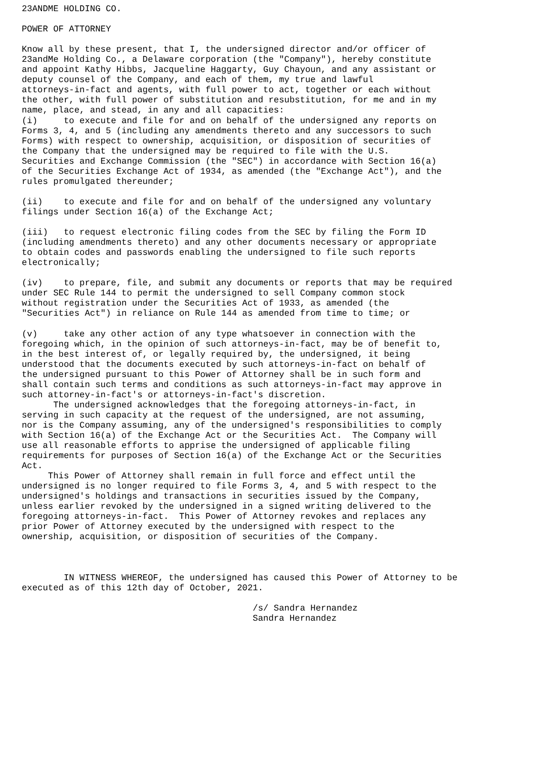23ANDME HOLDING CO.

POWER OF ATTORNEY

Know all by these present, that I, the undersigned director and/or officer of
23andMe Holding Co., a Delaware corporation (the "Company"), hereby constitute
and appoint Kathy Hibbs, Jacqueline Haggarty, Guy Chayoun, and any assistant or
deputy counsel of the Company, and each of them, my true and lawful
attorneys-in-fact and agents, with full power to act, together or each without
the other, with full power of substitution and resubstitution, for me and in my
name, place, and stead, in any and all capacities:
(i)     to execute and file for and on behalf of the undersigned any reports on
Forms 3, 4, and 5 (including any amendments thereto and any successors to such
Forms) with respect to ownership, acquisition, or disposition of securities of
the Company that the undersigned may be required to file with the U.S.
Securities and Exchange Commission (the "SEC") in accordance with Section 16(a)
of the Securities Exchange Act of 1934, as amended (the "Exchange Act"), and the
rules promulgated thereunder;

(ii)    to execute and file for and on behalf of the undersigned any voluntary
filings under Section 16(a) of the Exchange Act;

(iii)   to request electronic filing codes from the SEC by filing the Form ID
(including amendments thereto) and any other documents necessary or appropriate
to obtain codes and passwords enabling the undersigned to file such reports
electronically;

(iv)    to prepare, file, and submit any documents or reports that may be required
under SEC Rule 144 to permit the undersigned to sell Company common stock
without registration under the Securities Act of 1933, as amended (the
"Securities Act") in reliance on Rule 144 as amended from time to time; or

(v)     take any other action of any type whatsoever in connection with the
foregoing which, in the opinion of such attorneys-in-fact, may be of benefit to,
in the best interest of, or legally required by, the undersigned, it being
understood that the documents executed by such attorneys-in-fact on behalf of
the undersigned pursuant to this Power of Attorney shall be in such form and
shall contain such terms and conditions as such attorneys-in-fact may approve in
such attorney-in-fact's or attorneys-in-fact's discretion.
      The undersigned acknowledges that the foregoing attorneys-in-fact, in
serving in such capacity at the request of the undersigned, are not assuming,
nor is the Company assuming, any of the undersigned's responsibilities to comply
with Section 16(a) of the Exchange Act or the Securities Act.  The Company will
use all reasonable efforts to apprise the undersigned of applicable filing
requirements for purposes of Section 16(a) of the Exchange Act or the Securities
Act.
     This Power of Attorney shall remain in full force and effect until the
undersigned is no longer required to file Forms 3, 4, and 5 with respect to the
undersigned's holdings and transactions in securities issued by the Company,
unless earlier revoked by the undersigned in a signed writing delivered to the
foregoing attorneys-in-fact.  This Power of Attorney revokes and replaces any
prior Power of Attorney executed by the undersigned with respect to the
ownership, acquisition, or disposition of securities of the Company.



        IN WITNESS WHEREOF, the undersigned has caused this Power of Attorney to be
executed as of this 12th day of October, 2021.

                                            /s/ Sandra Hernandez
                                            Sandra Hernandez